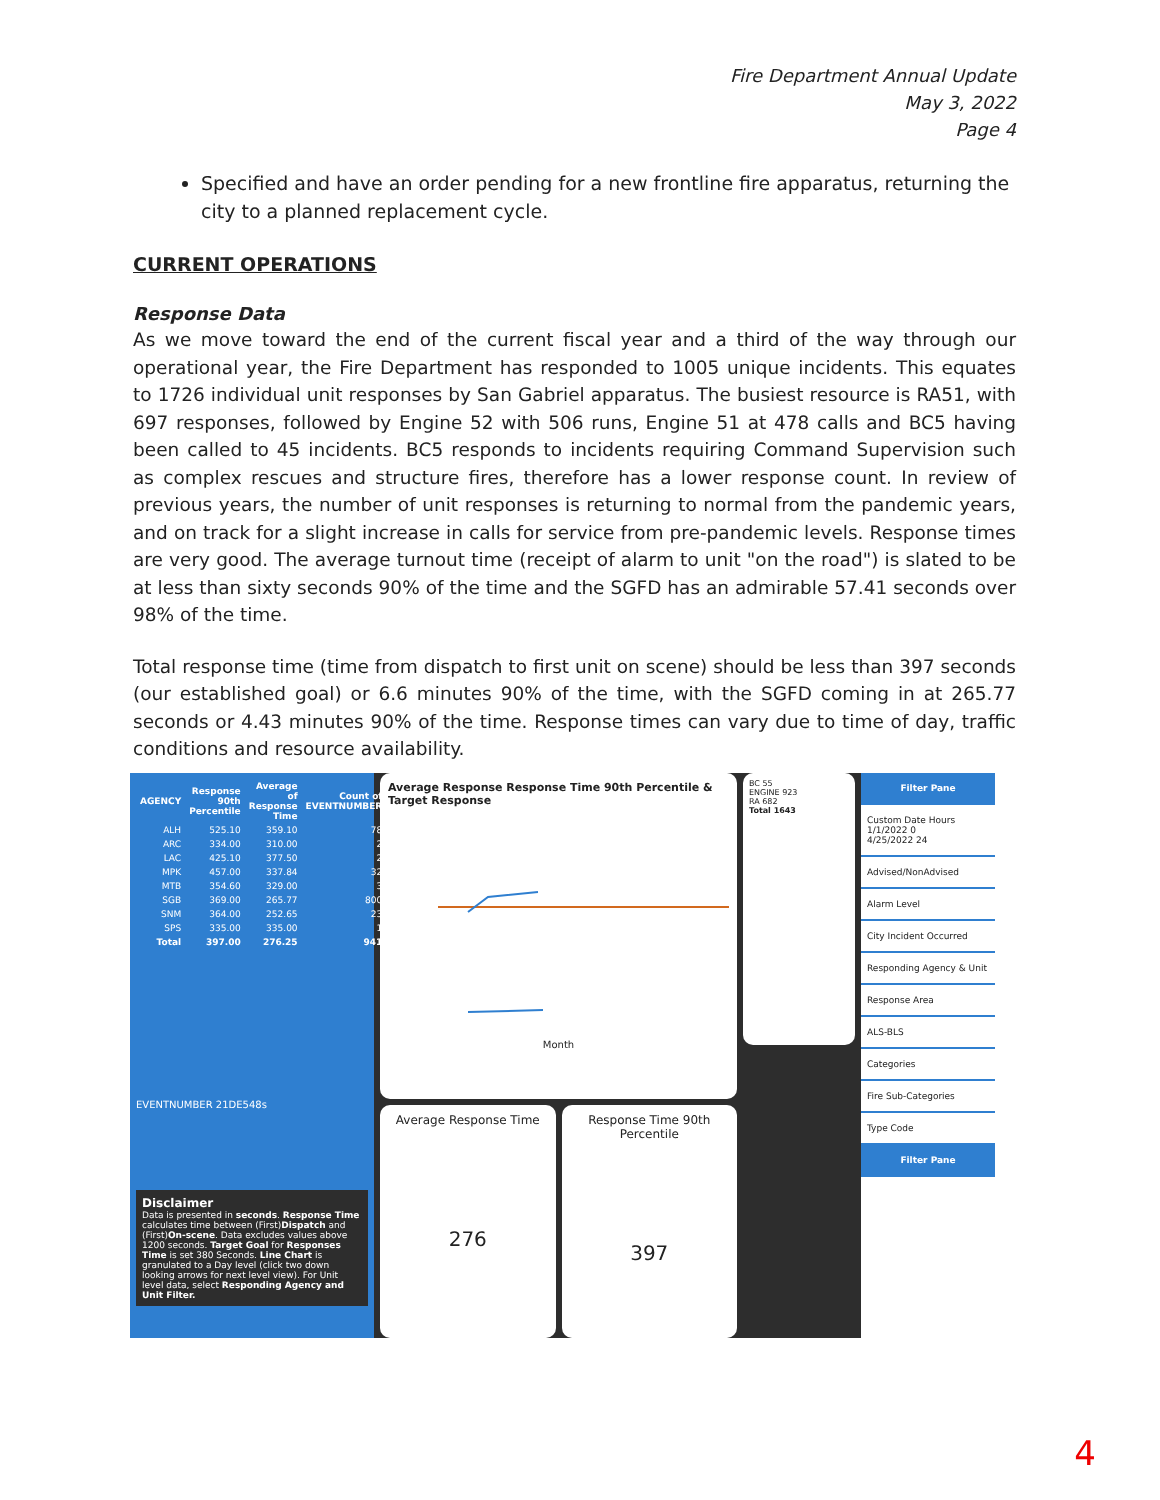Fire Department Annual Update
May 3, 2022
Page 4
Specified and have an order pending for a new frontline fire apparatus, returning the city to a planned replacement cycle.
CURRENT OPERATIONS
Response Data
As we move toward the end of the current fiscal year and a third of the way through our operational year, the Fire Department has responded to 1005 unique incidents. This equates to 1726 individual unit responses by San Gabriel apparatus. The busiest resource is RA51, with 697 responses, followed by Engine 52 with 506 runs, Engine 51 at 478 calls and BC5 having been called to 45 incidents. BC5 responds to incidents requiring Command Supervision such as complex rescues and structure fires, therefore has a lower response count. In review of previous years, the number of unit responses is returning to normal from the pandemic years, and on track for a slight increase in calls for service from pre-pandemic levels. Response times are very good. The average turnout time (receipt of alarm to unit "on the road") is slated to be at less than sixty seconds 90% of the time and the SGFD has an admirable 57.41 seconds over 98% of the time.
Total response time (time from dispatch to first unit on scene) should be less than 397 seconds (our established goal) or 6.6 minutes 90% of the time, with the SGFD coming in at 265.77 seconds or 4.43 minutes 90% of the time. Response times can vary due to time of day, traffic conditions and resource availability.
| AGENCY | Response 90th Percentile | Average of Response Time | Count of EVENTNUMBER |
| --- | --- | --- | --- |
| ALH | 525.10 | 359.10 | 78 |
| ARC | 334.00 | 310.00 | 2 |
| LAC | 425.10 | 377.50 | 2 |
| MPK | 457.00 | 337.84 | 32 |
| MTB | 354.60 | 329.00 | 3 |
| SGB | 369.00 | 265.77 | 800 |
| SNM | 364.00 | 252.65 | 23 |
| SPS | 335.00 | 335.00 | 1 |
| Total | 397.00 | 276.25 | 941 |
EVENTNUMBER 21DE548s
Disclaimer
Data is presented in seconds. Response Time calculates time between (First)Dispatch and (First)On-scene. Data excludes values above 1200 seconds. Target Goal for Responses Time is set 380 Seconds. Line Chart is granulated to a Day level (click two down looking arrows for next level view). For Unit level data, select Responding Agency and Unit Filter.
Average Response Response Time 90th Percentile & Target Response
Month
Average Response Time
276
Response Time 90th Percentile
397
BC 55
ENGINE 923
RA 682
Total 1643
Filter Pane
Custom Date Hours
1/1/2022 0
4/25/2022 24
Advised/NonAdvised
Alarm Level
City Incident Occurred
Responding Agency & Unit
Response Area
ALS-BLS
Categories
Fire Sub-Categories
Type Code
Filter Pane
4